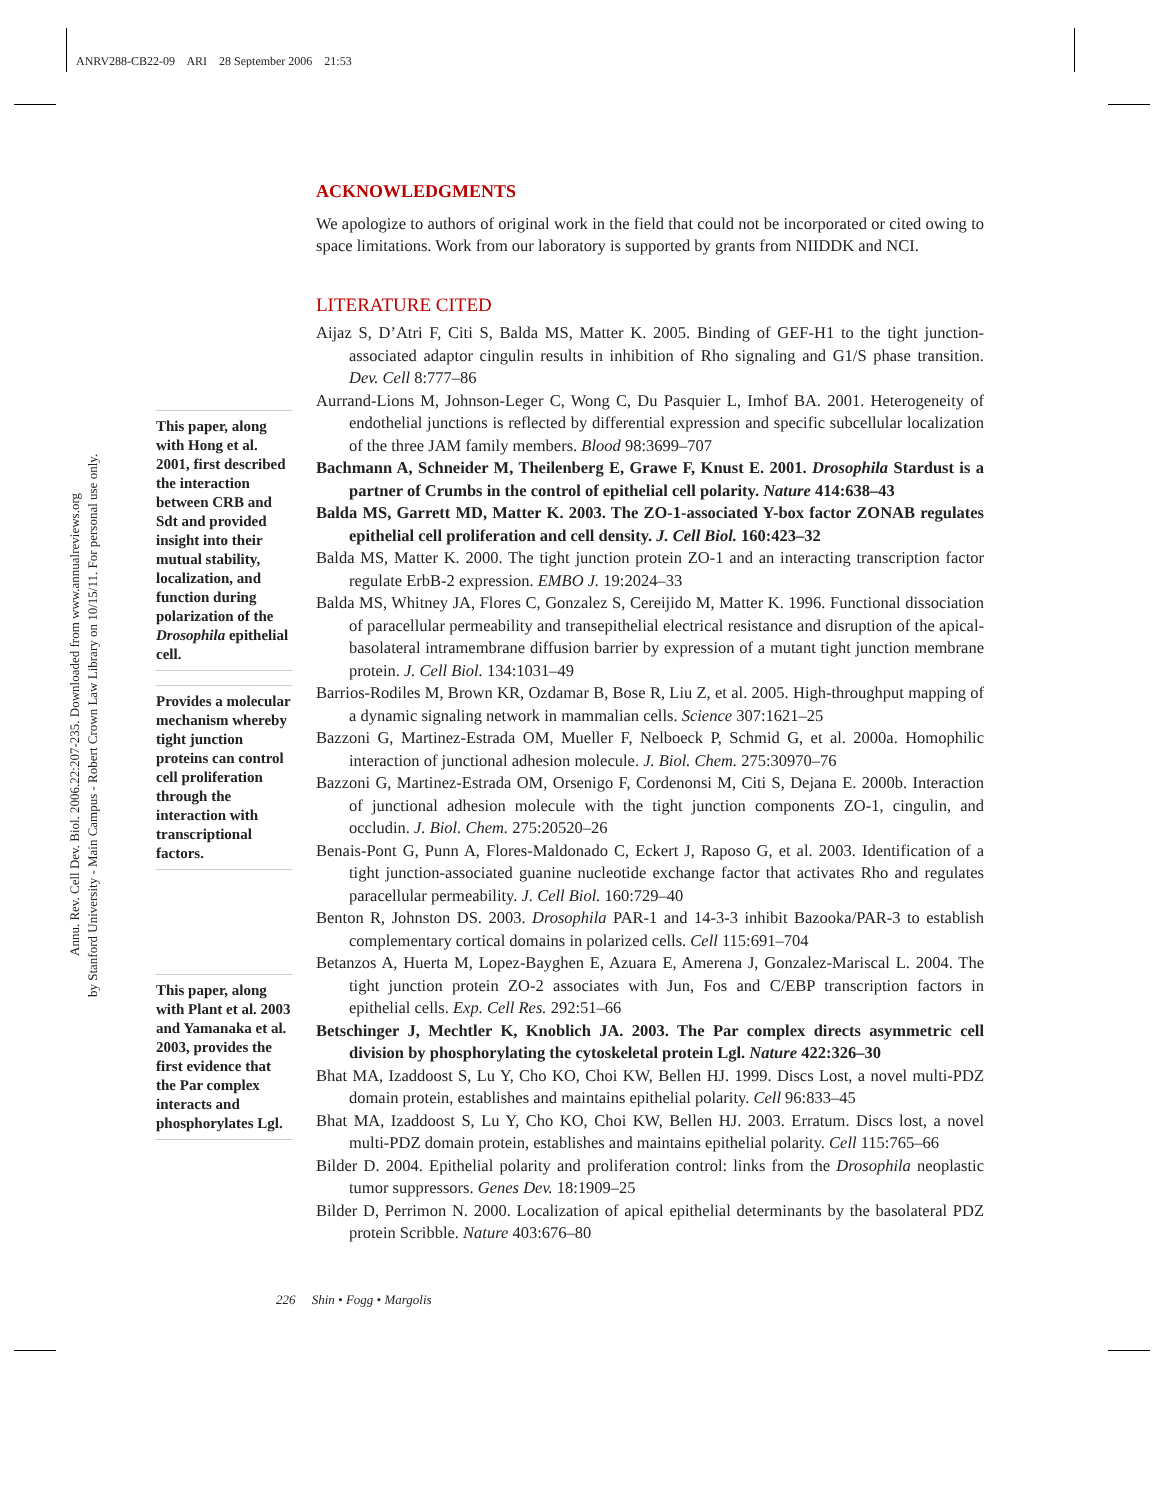ANRV288-CB22-09 ARI 28 September 2006 21:53
Annu. Rev. Cell Dev. Biol. 2006.22:207-235. Downloaded from www.annualreviews.org
by Stanford University - Main Campus - Robert Crown Law Library on 10/15/11. For personal use only.
ACKNOWLEDGMENTS
We apologize to authors of original work in the field that could not be incorporated or cited owing to space limitations. Work from our laboratory is supported by grants from NIIDDK and NCI.
LITERATURE CITED
Aijaz S, D’Atri F, Citi S, Balda MS, Matter K. 2005. Binding of GEF-H1 to the tight junction-associated adaptor cingulin results in inhibition of Rho signaling and G1/S phase transition. Dev. Cell 8:777–86
Aurrand-Lions M, Johnson-Leger C, Wong C, Du Pasquier L, Imhof BA. 2001. Heterogeneity of endothelial junctions is reflected by differential expression and specific subcellular localization of the three JAM family members. Blood 98:3699–707
Bachmann A, Schneider M, Theilenberg E, Grawe F, Knust E. 2001. Drosophila Stardust is a partner of Crumbs in the control of epithelial cell polarity. Nature 414:638–43
Balda MS, Garrett MD, Matter K. 2003. The ZO-1-associated Y-box factor ZONAB regulates epithelial cell proliferation and cell density. J. Cell Biol. 160:423–32
Balda MS, Matter K. 2000. The tight junction protein ZO-1 and an interacting transcription factor regulate ErbB-2 expression. EMBO J. 19:2024–33
Balda MS, Whitney JA, Flores C, Gonzalez S, Cereijido M, Matter K. 1996. Functional dissociation of paracellular permeability and transepithelial electrical resistance and disruption of the apical-basolateral intramembrane diffusion barrier by expression of a mutant tight junction membrane protein. J. Cell Biol. 134:1031–49
Barrios-Rodiles M, Brown KR, Ozdamar B, Bose R, Liu Z, et al. 2005. High-throughput mapping of a dynamic signaling network in mammalian cells. Science 307:1621–25
Bazzoni G, Martinez-Estrada OM, Mueller F, Nelboeck P, Schmid G, et al. 2000a. Homophilic interaction of junctional adhesion molecule. J. Biol. Chem. 275:30970–76
Bazzoni G, Martinez-Estrada OM, Orsenigo F, Cordenonsi M, Citi S, Dejana E. 2000b. Interaction of junctional adhesion molecule with the tight junction components ZO-1, cingulin, and occludin. J. Biol. Chem. 275:20520–26
Benais-Pont G, Punn A, Flores-Maldonado C, Eckert J, Raposo G, et al. 2003. Identification of a tight junction-associated guanine nucleotide exchange factor that activates Rho and regulates paracellular permeability. J. Cell Biol. 160:729–40
Benton R, Johnston DS. 2003. Drosophila PAR-1 and 14-3-3 inhibit Bazooka/PAR-3 to establish complementary cortical domains in polarized cells. Cell 115:691–704
Betanzos A, Huerta M, Lopez-Bayghen E, Azuara E, Amerena J, Gonzalez-Mariscal L. 2004. The tight junction protein ZO-2 associates with Jun, Fos and C/EBP transcription factors in epithelial cells. Exp. Cell Res. 292:51–66
Betschinger J, Mechtler K, Knoblich JA. 2003. The Par complex directs asymmetric cell division by phosphorylating the cytoskeletal protein Lgl. Nature 422:326–30
Bhat MA, Izaddoost S, Lu Y, Cho KO, Choi KW, Bellen HJ. 1999. Discs Lost, a novel multi-PDZ domain protein, establishes and maintains epithelial polarity. Cell 96:833–45
Bhat MA, Izaddoost S, Lu Y, Cho KO, Choi KW, Bellen HJ. 2003. Erratum. Discs lost, a novel multi-PDZ domain protein, establishes and maintains epithelial polarity. Cell 115:765–66
Bilder D. 2004. Epithelial polarity and proliferation control: links from the Drosophila neoplastic tumor suppressors. Genes Dev. 18:1909–25
Bilder D, Perrimon N. 2000. Localization of apical epithelial determinants by the basolateral PDZ protein Scribble. Nature 403:676–80
This paper, along with Hong et al. 2001, first described the interaction between CRB and Sdt and provided insight into their mutual stability, localization, and function during polarization of the Drosophila epithelial cell.
Provides a molecular mechanism whereby tight junction proteins can control cell proliferation through the interaction with transcriptional factors.
This paper, along with Plant et al. 2003 and Yamanaka et al. 2003, provides the first evidence that the Par complex interacts and phosphorylates Lgl.
226 Shin • Fogg • Margolis